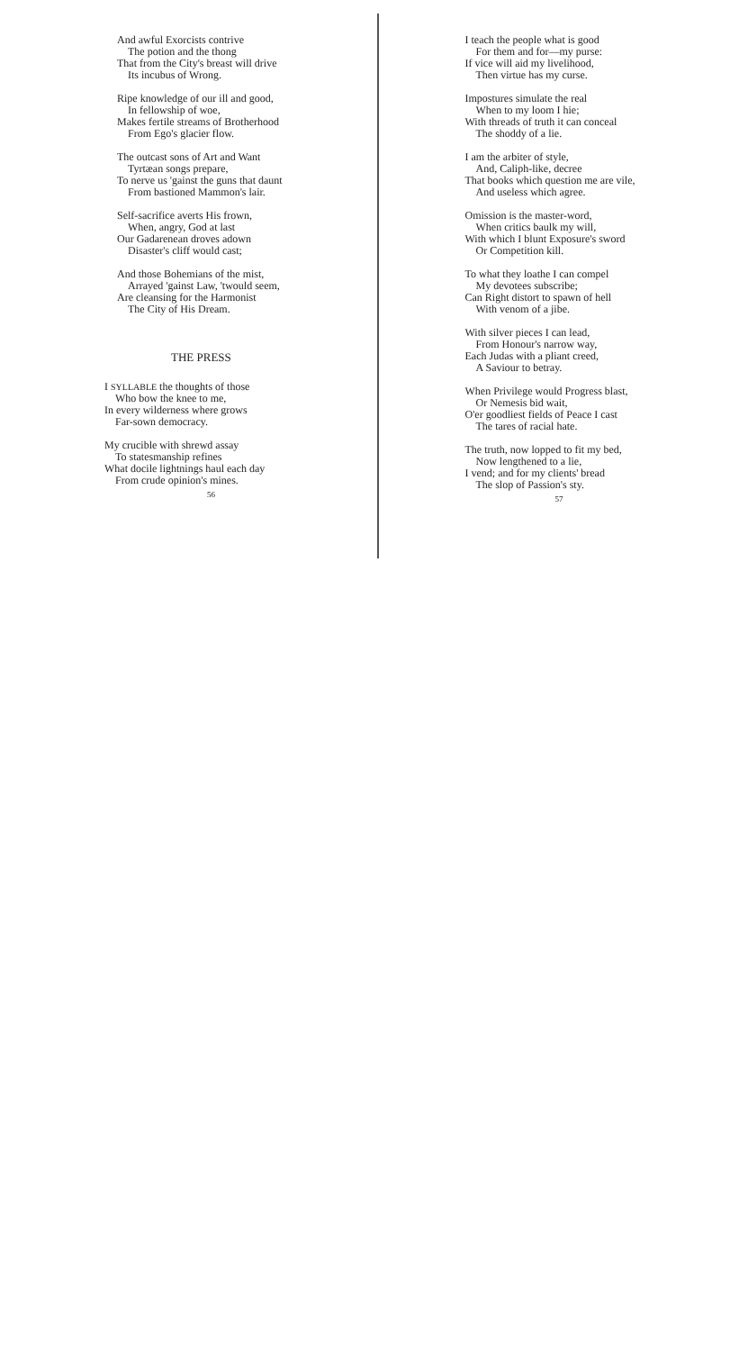And awful Exorcists contrive
The potion and the thong
That from the City's breast will drive
Its incubus of Wrong.
Ripe knowledge of our ill and good,
In fellowship of woe,
Makes fertile streams of Brotherhood
From Ego's glacier flow.
The outcast sons of Art and Want
Tyrtæan songs prepare,
To nerve us 'gainst the guns that daunt
From bastioned Mammon's lair.
Self-sacrifice averts His frown,
When, angry, God at last
Our Gadarenean droves adown
Disaster's cliff would cast;
And those Bohemians of the mist,
Arrayed 'gainst Law, 'twould seem,
Are cleansing for the Harmonist
The City of His Dream.
THE PRESS
I SYLLABLE the thoughts of those
Who bow the knee to me,
In every wilderness where grows
Far-sown democracy.
My crucible with shrewd assay
To statesmanship refines
What docile lightnings haul each day
From crude opinion's mines.
56
I teach the people what is good
For them and for—my purse:
If vice will aid my livelihood,
Then virtue has my curse.
Impostures simulate the real
When to my loom I hie;
With threads of truth it can conceal
The shoddy of a lie.
I am the arbiter of style,
And, Caliph-like, decree
That books which question me are vile,
And useless which agree.
Omission is the master-word,
When critics baulk my will,
With which I blunt Exposure's sword
Or Competition kill.
To what they loathe I can compel
My devotees subscribe;
Can Right distort to spawn of hell
With venom of a jibe.
With silver pieces I can lead,
From Honour's narrow way,
Each Judas with a pliant creed,
A Saviour to betray.
When Privilege would Progress blast,
Or Nemesis bid wait,
O'er goodliest fields of Peace I cast
The tares of racial hate.
The truth, now lopped to fit my bed,
Now lengthened to a lie,
I vend; and for my clients' bread
The slop of Passion's sty.
57